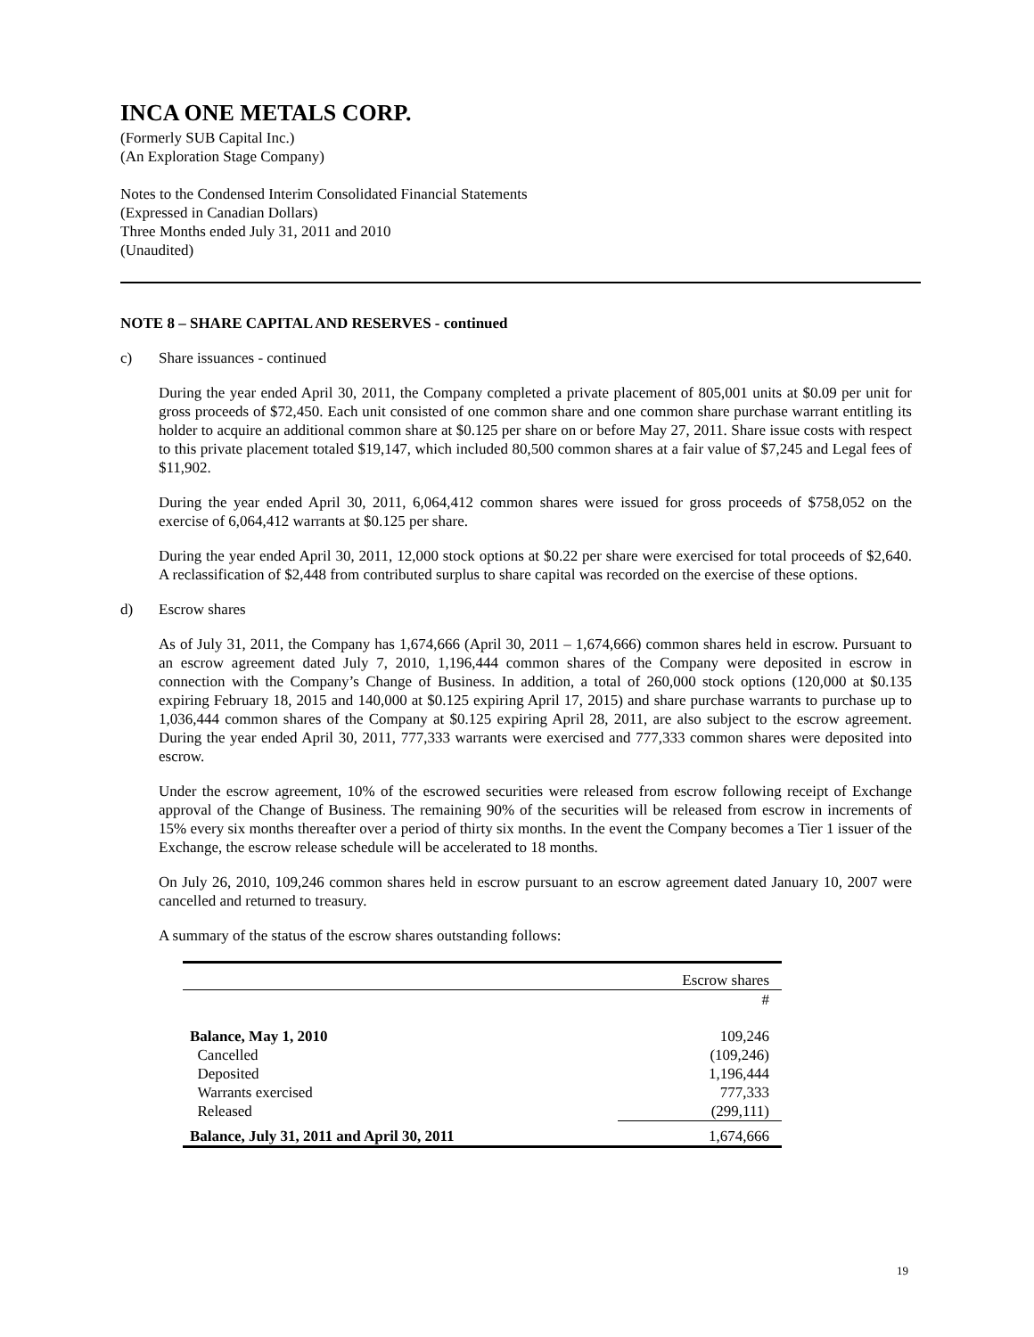INCA ONE METALS CORP.
(Formerly SUB Capital Inc.)
(An Exploration Stage Company)
Notes to the Condensed Interim Consolidated Financial Statements
(Expressed in Canadian Dollars)
Three Months ended July 31, 2011 and 2010
(Unaudited)
NOTE 8 – SHARE CAPITAL AND RESERVES - continued
c) Share issuances - continued
During the year ended April 30, 2011, the Company completed a private placement of 805,001 units at $0.09 per unit for gross proceeds of $72,450. Each unit consisted of one common share and one common share purchase warrant entitling its holder to acquire an additional common share at $0.125 per share on or before May 27, 2011. Share issue costs with respect to this private placement totaled $19,147, which included 80,500 common shares at a fair value of $7,245 and Legal fees of $11,902.
During the year ended April 30, 2011, 6,064,412 common shares were issued for gross proceeds of $758,052 on the exercise of 6,064,412 warrants at $0.125 per share.
During the year ended April 30, 2011, 12,000 stock options at $0.22 per share were exercised for total proceeds of $2,640. A reclassification of $2,448 from contributed surplus to share capital was recorded on the exercise of these options.
d) Escrow shares
As of July 31, 2011, the Company has 1,674,666 (April 30, 2011 – 1,674,666) common shares held in escrow. Pursuant to an escrow agreement dated July 7, 2010, 1,196,444 common shares of the Company were deposited in escrow in connection with the Company’s Change of Business. In addition, a total of 260,000 stock options (120,000 at $0.135 expiring February 18, 2015 and 140,000 at $0.125 expiring April 17, 2015) and share purchase warrants to purchase up to 1,036,444 common shares of the Company at $0.125 expiring April 28, 2011, are also subject to the escrow agreement. During the year ended April 30, 2011, 777,333 warrants were exercised and 777,333 common shares were deposited into escrow.
Under the escrow agreement, 10% of the escrowed securities were released from escrow following receipt of Exchange approval of the Change of Business. The remaining 90% of the securities will be released from escrow in increments of 15% every six months thereafter over a period of thirty six months. In the event the Company becomes a Tier 1 issuer of the Exchange, the escrow release schedule will be accelerated to 18 months.
On July 26, 2010, 109,246 common shares held in escrow pursuant to an escrow agreement dated January 10, 2007 were cancelled and returned to treasury.
A summary of the status of the escrow shares outstanding follows:
| | Escrow shares |
| --- | --- |
| | # |
| Balance, May 1, 2010 | 109,246 |
| Cancelled | (109,246) |
| Deposited | 1,196,444 |
| Warrants exercised | 777,333 |
| Released | (299,111) |
| Balance, July 31, 2011 and April 30, 2011 | 1,674,666 |
19